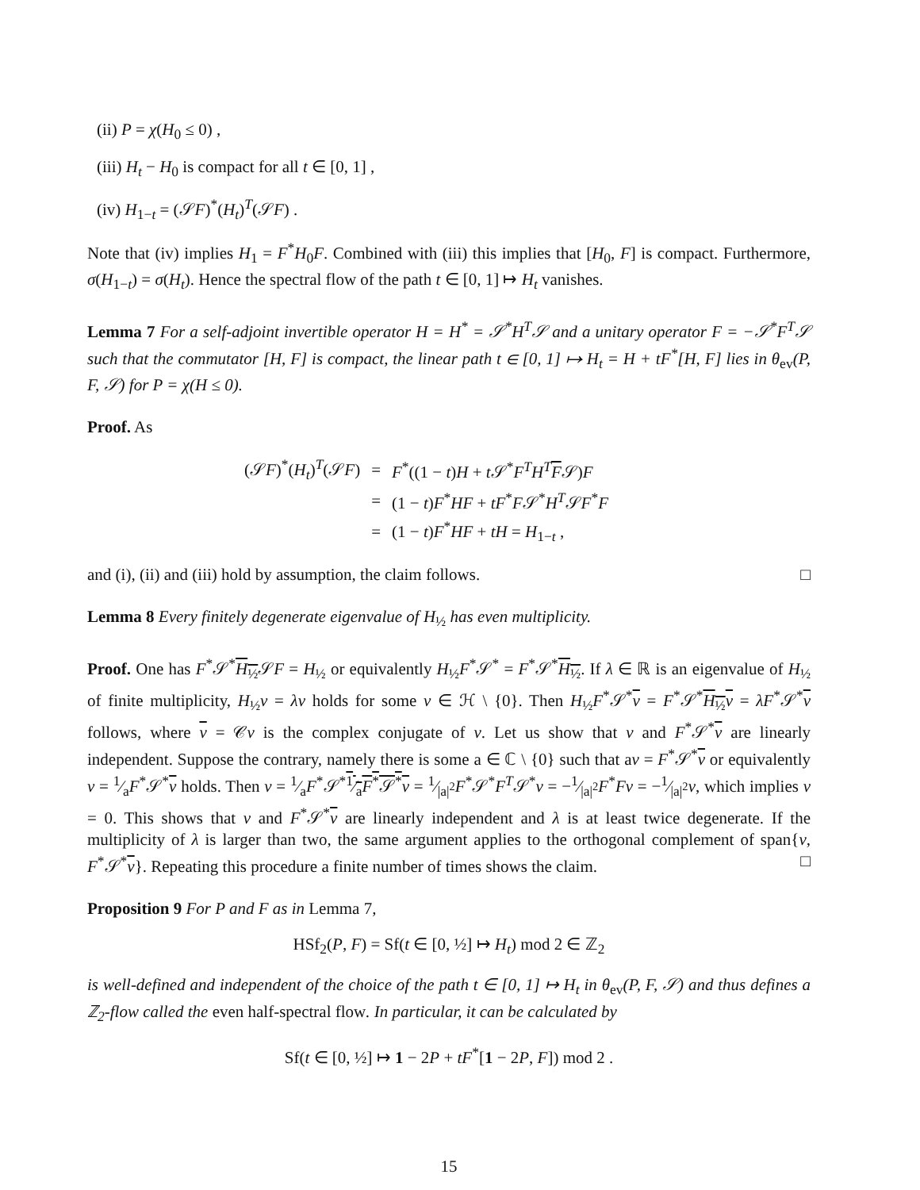(ii) P = χ(H<sub>0</sub> ≤ 0) ,
(iii) H<sub>t</sub> − H<sub>0</sub> is compact for all t ∈ [0, 1] ,
(iv) H<sub>1−t</sub> = (𝒮F)<sup>*</sup>(H<sub>t</sub>)<sup>T</sup>(𝒮F) .
Note that (iv) implies H<sub>1</sub> = F<sup>*</sup>H<sub>0</sub>F. Combined with (iii) this implies that [H<sub>0</sub>, F] is compact. Furthermore, σ(H<sub>1−t</sub>) = σ(H<sub>t</sub>). Hence the spectral flow of the path t ∈ [0, 1] ↦ H<sub>t</sub> vanishes.
Lemma 7 For a self-adjoint invertible operator H = H<sup>*</sup> = 𝒮<sup>*</sup>H<sup>T</sup>𝒮 and a unitary operator F = −𝒮<sup>*</sup>F<sup>T</sup>𝒮 such that the commutator [H, F] is compact, the linear path t ∈ [0, 1] ↦ H<sub>t</sub> = H + tF<sup>*</sup>[H, F] lies in θ<sub>ev</sub>(P, F, 𝒮) for P = χ(H ≤ 0).
Proof. As
| (𝒮 F )<sup>*</sup>( H<sub>t</sub> )<sup>T</sup>(𝒮 F ) | = | F<sup>*</sup>((1 − t ) H + t 𝒮<sup>*</sup> F<sup>T</sup>H<sup>T</sup> F 𝒮) F |
| | = | (1 − t ) F<sup>*</sup> HF + tF<sup>*</sup> F 𝒮<sup>*</sup> H<sup>T</sup> 𝒮 F<sup>*</sup> F |
| | = | (1 − t ) F<sup>*</sup> HF + tH = H<sub>1−t</sub> , |
and (i), (ii) and (iii) hold by assumption, the claim follows. □
Lemma 8 Every finitely degenerate eigenvalue of H<sub>½</sub> has even multiplicity.
Proof. One has F<sup>*</sup>𝒮<sup>*</sup>H<sub>½</sub>𝒮F = H<sub>½</sub> or equivalently H<sub>½</sub>F<sup>*</sup>𝒮<sup>*</sup> = F<sup>*</sup>𝒮<sup>*</sup>H<sub>½</sub>. If λ ∈ ℝ is an eigenvalue of H<sub>½</sub> of finite multiplicity, H<sub>½</sub>v = λv holds for some v ∈ ℋ \ {0}. Then H<sub>½</sub>F<sup>*</sup>𝒮<sup>*</sup>v = F<sup>*</sup>𝒮<sup>*</sup>H<sub>½</sub>v = λF<sup>*</sup>𝒮<sup>*</sup>v follows, where v = 𝒞v is the complex conjugate of v. Let us show that v and F<sup>*</sup>𝒮<sup>*</sup>v are linearly independent. Suppose the contrary, namely there is some a ∈ ℂ \ {0} such that av = F<sup>*</sup>𝒮<sup>*</sup>v or equivalently v = 1⁄aF<sup>*</sup>𝒮<sup>*</sup>v holds. Then v = 1⁄aF<sup>*</sup>𝒮<sup>*</sup>1⁄aF<sup>*</sup>𝒮<sup>*</sup>v = 1⁄|a|<sup>2</sup>F<sup>*</sup>𝒮<sup>*</sup>F<sup>T</sup>𝒮<sup>*</sup>v = −1⁄|a|<sup>2</sup>F<sup>*</sup>Fv = −1⁄|a|<sup>2</sup>v, which implies v = 0. This shows that v and F<sup>*</sup>𝒮<sup>*</sup>v are linearly independent and λ is at least twice degenerate. If the multiplicity of λ is larger than two, the same argument applies to the orthogonal complement of span{v, F<sup>*</sup>𝒮<sup>*</sup>v}. Repeating this procedure a finite number of times shows the claim. □
Proposition 9 For P and F as in Lemma 7,
HSf<sub>2</sub>(P, F) = Sf(t ∈ [0, ½] ↦ H<sub>t</sub>) mod 2 ∈ ℤ<sub>2</sub>
is well-defined and independent of the choice of the path t ∈ [0, 1] ↦ H<sub>t</sub> in θ<sub>ev</sub>(P, F, 𝒮) and thus defines a ℤ<sub>2</sub>-flow called the even half-spectral flow. In particular, it can be calculated by
Sf(t ∈ [0, ½] ↦ 1 − 2P + tF<sup>*</sup>[1 − 2P, F]) mod 2 .
15